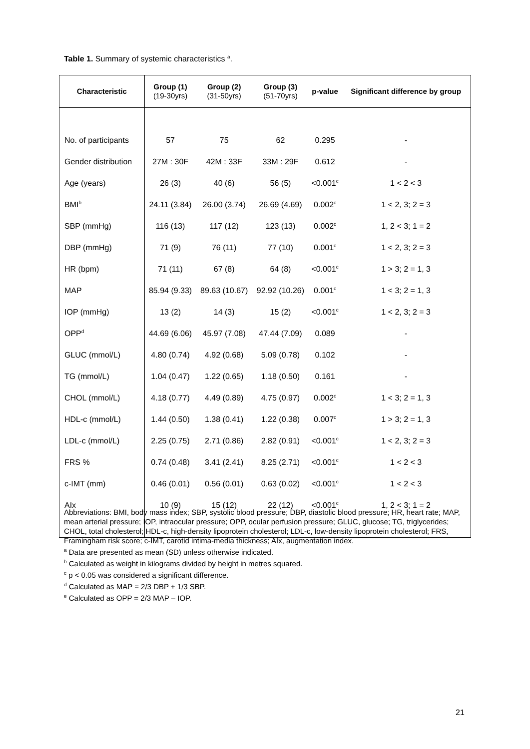Table 1. Summary of systemic characteristics <sup>a</sup>.
| Characteristic | Group (1) (19-30yrs) | Group (2) (31-50yrs) | Group (3) (51-70yrs) | p-value | Significant difference by group |
| --- | --- | --- | --- | --- | --- |
| No. of participants | 57 | 75 | 62 | 0.295 | - |
| Gender distribution | 27M : 30F | 42M : 33F | 33M : 29F | 0.612 | - |
| Age (years) | 26 (3) | 40 (6) | 56 (5) | <0.001<sup>c</sup> | 1 < 2 < 3 |
| BMI<sup>b</sup> | 24.11 (3.84) | 26.00 (3.74) | 26.69 (4.69) | 0.002<sup>c</sup> | 1 < 2, 3; 2 = 3 |
| SBP (mmHg) | 116 (13) | 117 (12) | 123 (13) | 0.002<sup>c</sup> | 1, 2 < 3; 1 = 2 |
| DBP (mmHg) | 71 (9) | 76 (11) | 77 (10) | 0.001<sup>c</sup> | 1 < 2, 3; 2 = 3 |
| HR (bpm) | 71 (11) | 67 (8) | 64 (8) | <0.001<sup>c</sup> | 1 > 3; 2 = 1, 3 |
| MAP | 85.94 (9.33) | 89.63 (10.67) | 92.92 (10.26) | 0.001<sup>c</sup> | 1 < 3; 2 = 1, 3 |
| IOP (mmHg) | 13 (2) | 14 (3) | 15 (2) | <0.001<sup>c</sup> | 1 < 2, 3; 2 = 3 |
| OPP<sup>d</sup> | 44.69 (6.06) | 45.97 (7.08) | 47.44 (7.09) | 0.089 | - |
| GLUC (mmol/L) | 4.80 (0.74) | 4.92 (0.68) | 5.09 (0.78) | 0.102 | - |
| TG (mmol/L) | 1.04 (0.47) | 1.22 (0.65) | 1.18 (0.50) | 0.161 | - |
| CHOL (mmol/L) | 4.18 (0.77) | 4.49 (0.89) | 4.75 (0.97) | 0.002<sup>c</sup> | 1 < 3; 2 = 1, 3 |
| HDL-c (mmol/L) | 1.44 (0.50) | 1.38 (0.41) | 1.22 (0.38) | 0.007<sup>c</sup> | 1 > 3; 2 = 1, 3 |
| LDL-c (mmol/L) | 2.25 (0.75) | 2.71 (0.86) | 2.82 (0.91) | <0.001<sup>c</sup> | 1 < 2, 3; 2 = 3 |
| FRS % | 0.74 (0.48) | 3.41 (2.41) | 8.25 (2.71) | <0.001<sup>c</sup> | 1 < 2 < 3 |
| c-IMT (mm) | 0.46 (0.01) | 0.56 (0.01) | 0.63 (0.02) | <0.001<sup>c</sup> | 1 < 2 < 3 |
| AIx | 10 (9) | 15 (12) | 22 (12) | <0.001<sup>c</sup> | 1, 2 < 3; 1 = 2 |
Abbreviations: BMI, body mass index; SBP, systolic blood pressure; DBP, diastolic blood pressure; HR, heart rate; MAP, mean arterial pressure; IOP, intraocular pressure; OPP, ocular perfusion pressure; GLUC, glucose; TG, triglycerides; CHOL, total cholesterol; HDL-c, high-density lipoprotein cholesterol; LDL-c, low-density lipoprotein cholesterol; FRS, Framingham risk score; c-IMT, carotid intima-media thickness; AIx, augmentation index.
<sup>a</sup> Data are presented as mean (SD) unless otherwise indicated.
<sup>b</sup> Calculated as weight in kilograms divided by height in metres squared.
<sup>c</sup> p < 0.05 was considered a significant difference.
<sup>d</sup> Calculated as MAP = 2/3 DBP + 1/3 SBP.
<sup>e</sup> Calculated as OPP = 2/3 MAP – IOP.
21